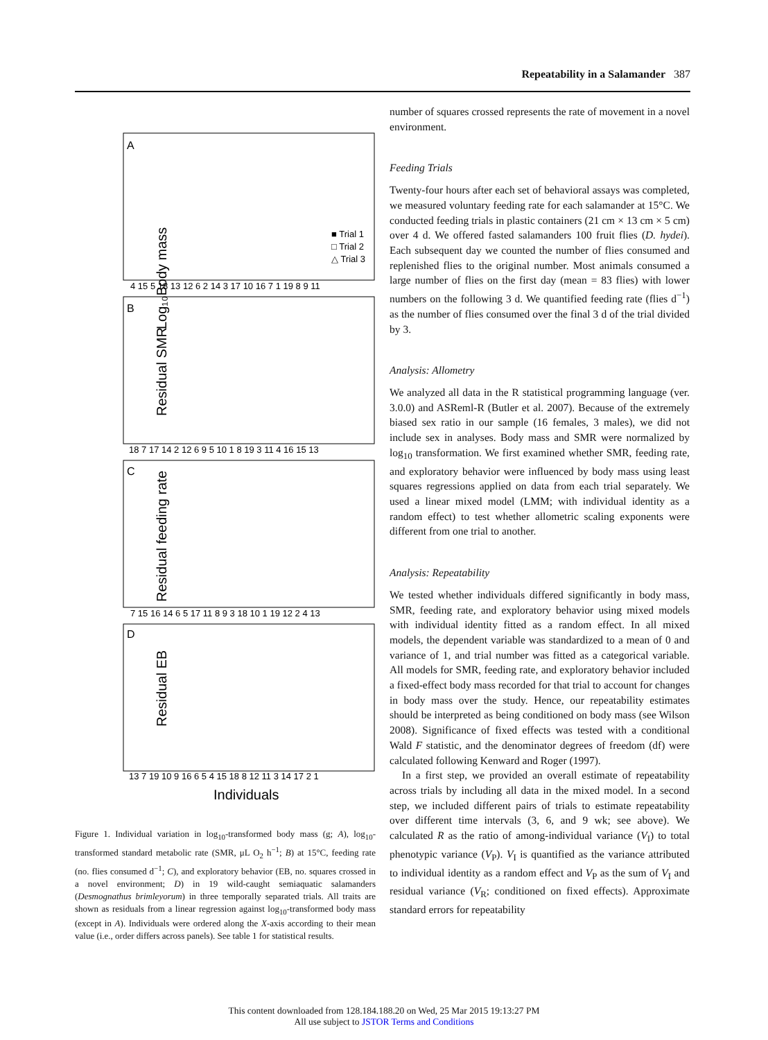Repeatability in a Salamander 387
Log₁₀Body mass
Residual SMR
Residual feeding rate
Residual EB
A
B
C
D
■ Trial 1
□ Trial 2
△ Trial 3
4 15 5 18 13 12 6 2 14 3 17 10 16 7 1 19 8 9 11
18 7 17 14 2 12 6 9 5 10 1 8 19 3 11 4 16 15 13
7 15 16 14 6 5 17 11 8 9 3 18 10 1 19 12 2 4 13
13 7 19 10 9 16 6 5 4 15 18 8 12 11 3 14 17 2 1
Individuals
Figure 1. Individual variation in log<sub>10</sub>-transformed body mass (g; A), log<sub>10</sub>-transformed standard metabolic rate (SMR, μL O<sub>2</sub> h<sup>−1</sup>; B) at 15°C, feeding rate (no. flies consumed d<sup>−1</sup>; C), and exploratory behavior (EB, no. squares crossed in a novel environment; D) in 19 wild-caught semiaquatic salamanders (Desmognathus brimleyorum) in three temporally separated trials. All traits are shown as residuals from a linear regression against log<sub>10</sub>-transformed body mass (except in A). Individuals were ordered along the X-axis according to their mean value (i.e., order differs across panels). See table 1 for statistical results.
number of squares crossed represents the rate of movement in a novel environment.
Feeding Trials
Twenty-four hours after each set of behavioral assays was completed, we measured voluntary feeding rate for each salamander at 15°C. We conducted feeding trials in plastic containers (21 cm × 13 cm × 5 cm) over 4 d. We offered fasted salamanders 100 fruit flies (D. hydei). Each subsequent day we counted the number of flies consumed and replenished flies to the original number. Most animals consumed a large number of flies on the first day (mean = 83 flies) with lower numbers on the following 3 d. We quantified feeding rate (flies d<sup>−1</sup>) as the number of flies consumed over the final 3 d of the trial divided by 3.
Analysis: Allometry
We analyzed all data in the R statistical programming language (ver. 3.0.0) and ASReml-R (Butler et al. 2007). Because of the extremely biased sex ratio in our sample (16 females, 3 males), we did not include sex in analyses. Body mass and SMR were normalized by log<sub>10</sub> transformation. We first examined whether SMR, feeding rate, and exploratory behavior were influenced by body mass using least squares regressions applied on data from each trial separately. We used a linear mixed model (LMM; with individual identity as a random effect) to test whether allometric scaling exponents were different from one trial to another.
Analysis: Repeatability
We tested whether individuals differed significantly in body mass, SMR, feeding rate, and exploratory behavior using mixed models with individual identity fitted as a random effect. In all mixed models, the dependent variable was standardized to a mean of 0 and variance of 1, and trial number was fitted as a categorical variable. All models for SMR, feeding rate, and exploratory behavior included a fixed-effect body mass recorded for that trial to account for changes in body mass over the study. Hence, our repeatability estimates should be interpreted as being conditioned on body mass (see Wilson 2008). Significance of fixed effects was tested with a conditional Wald F statistic, and the denominator degrees of freedom (df) were calculated following Kenward and Roger (1997).
In a first step, we provided an overall estimate of repeatability across trials by including all data in the mixed model. In a second step, we included different pairs of trials to estimate repeatability over different time intervals (3, 6, and 9 wk; see above). We calculated R as the ratio of among-individual variance (V<sub>I</sub>) to total phenotypic variance (V<sub>P</sub>). V<sub>I</sub> is quantified as the variance attributed to individual identity as a random effect and V<sub>P</sub> as the sum of V<sub>I</sub> and residual variance (V<sub>R</sub>; conditioned on fixed effects). Approximate standard errors for repeatability
This content downloaded from 128.184.188.20 on Wed, 25 Mar 2015 19:13:27 PM
All use subject to JSTOR Terms and Conditions